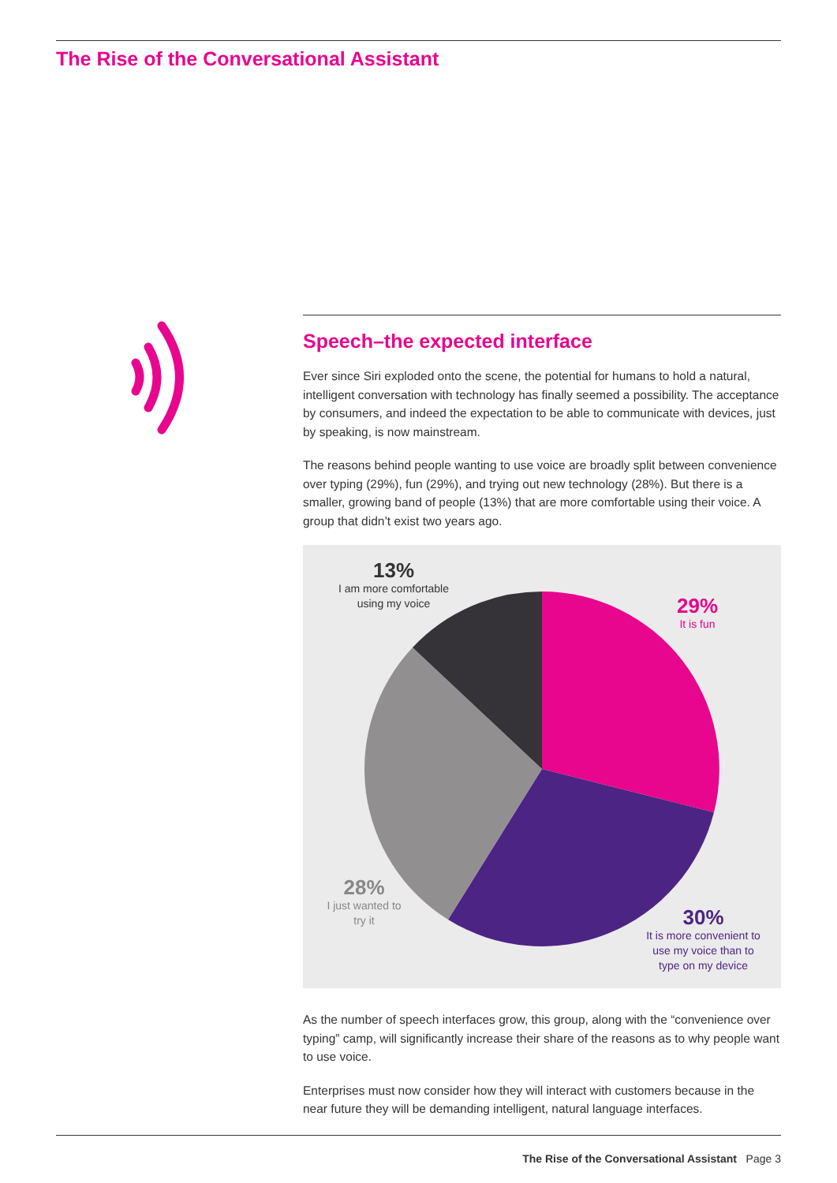The Rise of the Conversational Assistant
Speech–the expected interface
Ever since Siri exploded onto the scene, the potential for humans to hold a natural, intelligent conversation with technology has finally seemed a possibility. The acceptance by consumers, and indeed the expectation to be able to communicate with devices, just by speaking, is now mainstream.
The reasons behind people wanting to use voice are broadly split between convenience over typing (29%), fun (29%), and trying out new technology (28%). But there is a smaller, growing band of people (13%) that are more comfortable using their voice. A group that didn’t exist two years ago.
13%
I am more comfortable using my voice
29%
It is fun
28%
I just wanted to try it
30%
It is more convenient to use my voice than to type on my device
As the number of speech interfaces grow, this group, along with the “convenience over typing” camp, will significantly increase their share of the reasons as to why people want to use voice.
Enterprises must now consider how they will interact with customers because in the near future they will be demanding intelligent, natural language interfaces.
The Rise of the Conversational Assistant Page 3